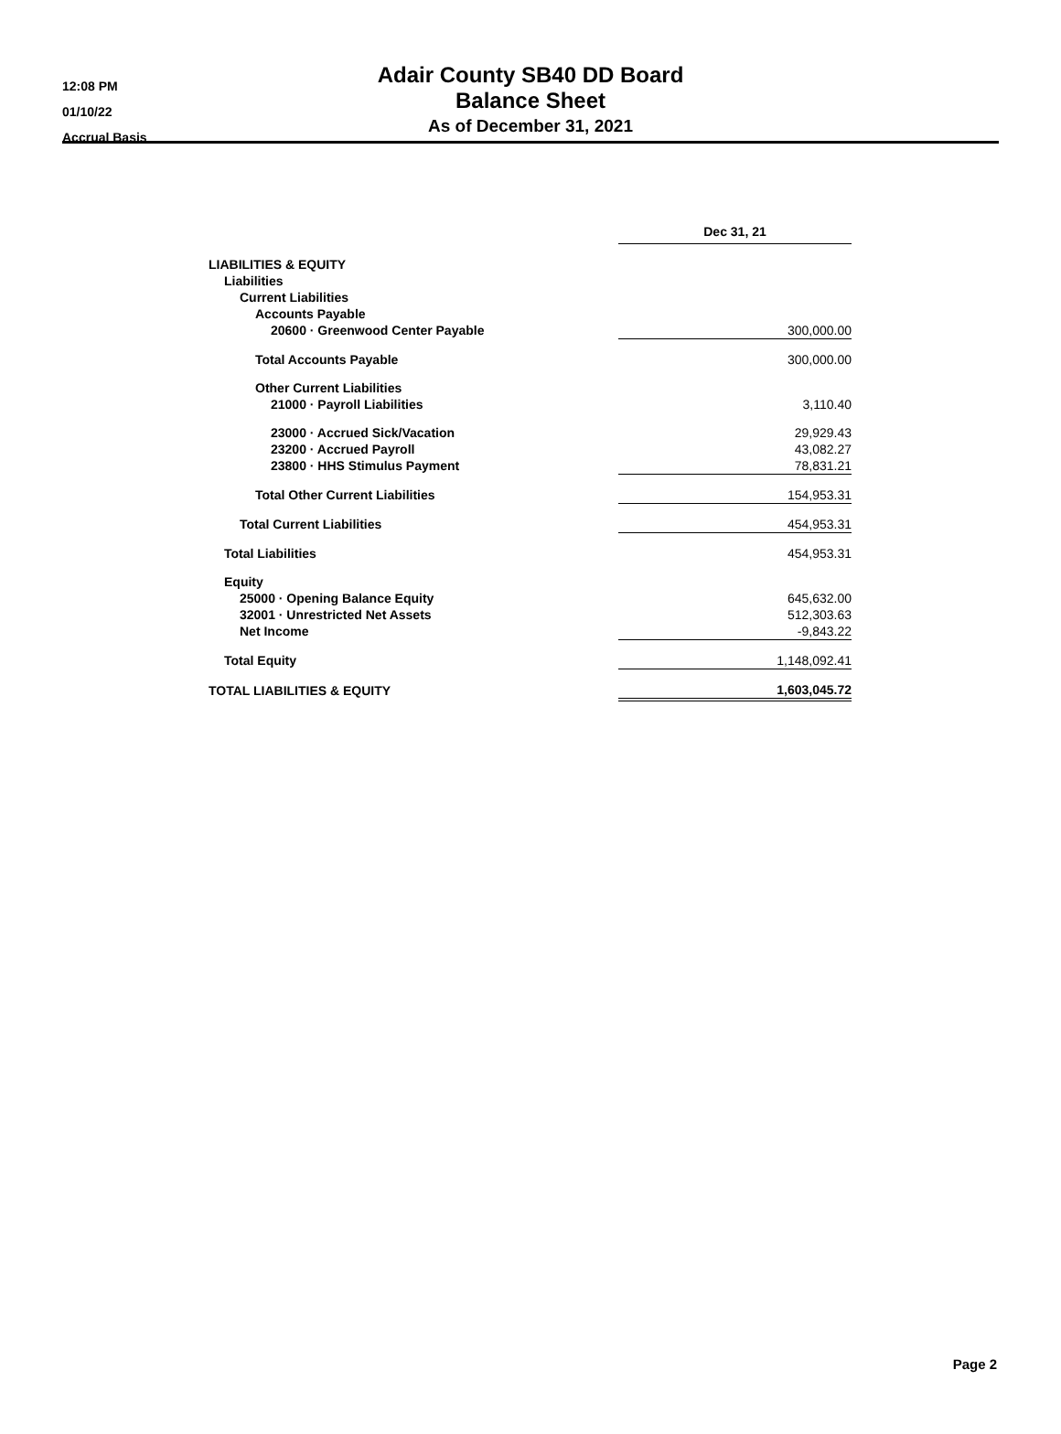12:08 PM
01/10/22
Accrual Basis
Adair County SB40 DD Board
Balance Sheet
As of December 31, 2021
| | Dec 31, 21 |
| LIABILITIES & EQUITY | |
| Liabilities | |
| Current Liabilities | |
| Accounts Payable | |
| 20600 · Greenwood Center Payable | 300,000.00 |
| Total Accounts Payable | 300,000.00 |
| Other Current Liabilities | |
| 21000 · Payroll Liabilities | 3,110.40 |
| 23000 · Accrued Sick/Vacation | 29,929.43 |
| 23200 · Accrued Payroll | 43,082.27 |
| 23800 · HHS Stimulus Payment | 78,831.21 |
| Total Other Current Liabilities | 154,953.31 |
| Total Current Liabilities | 454,953.31 |
| Total Liabilities | 454,953.31 |
| Equity | |
| 25000 · Opening Balance Equity | 645,632.00 |
| 32001 · Unrestricted Net Assets | 512,303.63 |
| Net Income | -9,843.22 |
| Total Equity | 1,148,092.41 |
| TOTAL LIABILITIES & EQUITY | 1,603,045.72 |
Page 2